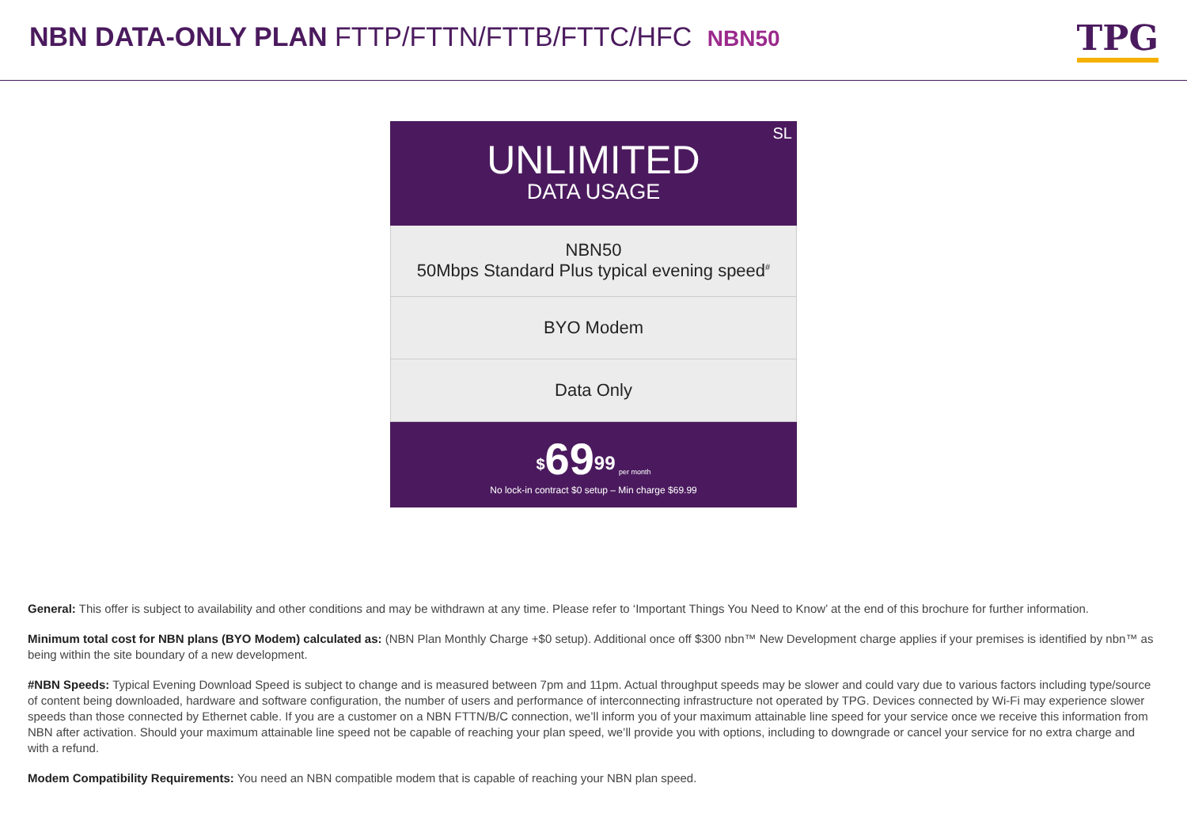NBN DATA-ONLY PLAN FTTP/FTTN/FTTB/FTTC/HFC NBN50
TPG
SL
UNLIMITED
DATA USAGE
NBN50
50Mbps Standard Plus typical evening speed<sup>#</sup>
BYO Modem
Data Only
<sup>$</sup>69<sup>99</sup> per month
No lock-in contract $0 setup – Min charge $69.99
General: This offer is subject to availability and other conditions and may be withdrawn at any time. Please refer to ‘Important Things You Need to Know’ at the end of this brochure for further information.
Minimum total cost for NBN plans (BYO Modem) calculated as: (NBN Plan Monthly Charge +$0 setup). Additional once off $300 nbn™ New Development charge applies if your premises is identified by nbn™ as being within the site boundary of a new development.
#NBN Speeds: Typical Evening Download Speed is subject to change and is measured between 7pm and 11pm. Actual throughput speeds may be slower and could vary due to various factors including type/source of content being downloaded, hardware and software configuration, the number of users and performance of interconnecting infrastructure not operated by TPG. Devices connected by Wi-Fi may experience slower speeds than those connected by Ethernet cable. If you are a customer on a NBN FTTN/B/C connection, we’ll inform you of your maximum attainable line speed for your service once we receive this information from NBN after activation. Should your maximum attainable line speed not be capable of reaching your plan speed, we’ll provide you with options, including to downgrade or cancel your service for no extra charge and with a refund.
Modem Compatibility Requirements: You need an NBN compatible modem that is capable of reaching your NBN plan speed.